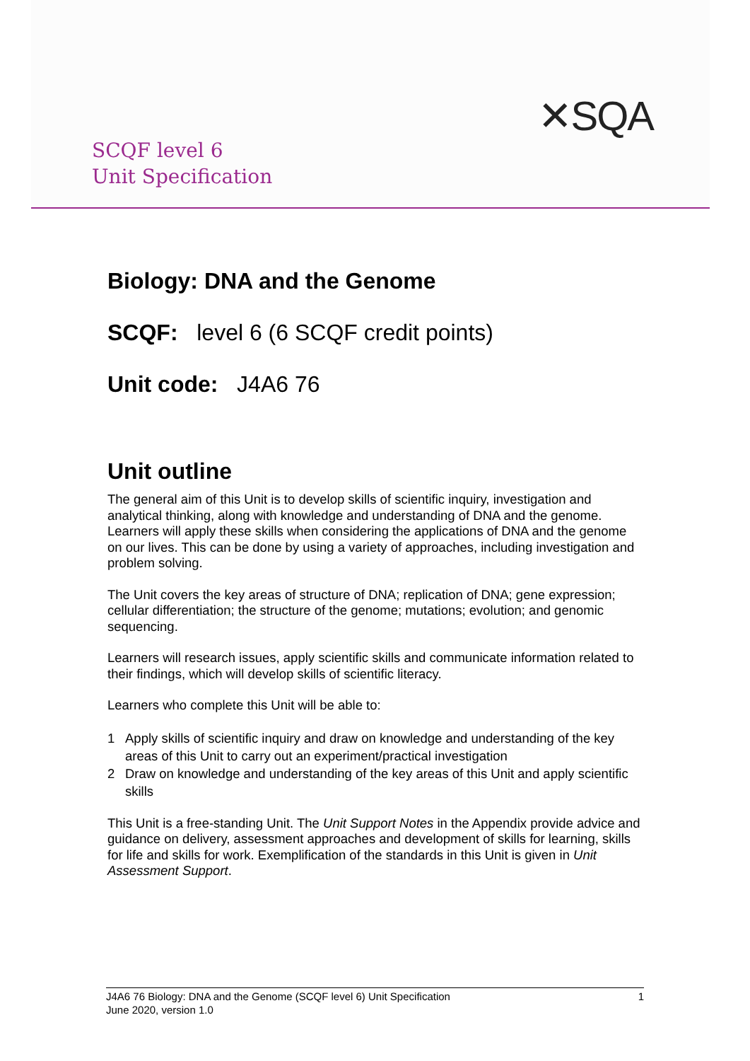SCQF level 6
Unit Specification
✕SQA
Biology: DNA and the Genome
SCQF: level 6 (6 SCQF credit points)
Unit code: J4A6 76
Unit outline
The general aim of this Unit is to develop skills of scientific inquiry, investigation and analytical thinking, along with knowledge and understanding of DNA and the genome. Learners will apply these skills when considering the applications of DNA and the genome on our lives. This can be done by using a variety of approaches, including investigation and problem solving.
The Unit covers the key areas of structure of DNA; replication of DNA; gene expression; cellular differentiation; the structure of the genome; mutations; evolution; and genomic sequencing.
Learners will research issues, apply scientific skills and communicate information related to their findings, which will develop skills of scientific literacy.
Learners who complete this Unit will be able to:
1 Apply skills of scientific inquiry and draw on knowledge and understanding of the key areas of this Unit to carry out an experiment/practical investigation
2 Draw on knowledge and understanding of the key areas of this Unit and apply scientific skills
This Unit is a free-standing Unit. The Unit Support Notes in the Appendix provide advice and guidance on delivery, assessment approaches and development of skills for learning, skills for life and skills for work. Exemplification of the standards in this Unit is given in Unit Assessment Support.
1 J4A6 76 Biology: DNA and the Genome (SCQF level 6) Unit Specification
June 2020, version 1.0